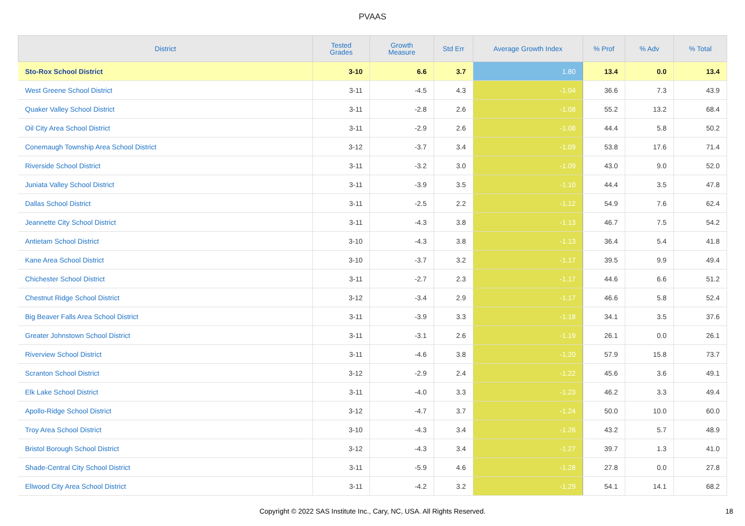PVAAS
| District | Tested Grades | Growth Measure | Std Err | Average Growth Index | % Prof | % Adv | % Total |
| --- | --- | --- | --- | --- | --- | --- | --- |
| Sto-Rox School District | 3-10 | 6.6 | 3.7 | 1.80 | 13.4 | 0.0 | 13.4 |
| West Greene School District | 3-11 | -4.5 | 4.3 | -1.04 | 36.6 | 7.3 | 43.9 |
| Quaker Valley School District | 3-11 | -2.8 | 2.6 | -1.08 | 55.2 | 13.2 | 68.4 |
| Oil City Area School District | 3-11 | -2.9 | 2.6 | -1.08 | 44.4 | 5.8 | 50.2 |
| Conemaugh Township Area School District | 3-12 | -3.7 | 3.4 | -1.09 | 53.8 | 17.6 | 71.4 |
| Riverside School District | 3-11 | -3.2 | 3.0 | -1.09 | 43.0 | 9.0 | 52.0 |
| Juniata Valley School District | 3-11 | -3.9 | 3.5 | -1.10 | 44.4 | 3.5 | 47.8 |
| Dallas School District | 3-11 | -2.5 | 2.2 | -1.12 | 54.9 | 7.6 | 62.4 |
| Jeannette City School District | 3-11 | -4.3 | 3.8 | -1.13 | 46.7 | 7.5 | 54.2 |
| Antietam School District | 3-10 | -4.3 | 3.8 | -1.13 | 36.4 | 5.4 | 41.8 |
| Kane Area School District | 3-10 | -3.7 | 3.2 | -1.17 | 39.5 | 9.9 | 49.4 |
| Chichester School District | 3-11 | -2.7 | 2.3 | -1.17 | 44.6 | 6.6 | 51.2 |
| Chestnut Ridge School District | 3-12 | -3.4 | 2.9 | -1.17 | 46.6 | 5.8 | 52.4 |
| Big Beaver Falls Area School District | 3-11 | -3.9 | 3.3 | -1.18 | 34.1 | 3.5 | 37.6 |
| Greater Johnstown School District | 3-11 | -3.1 | 2.6 | -1.19 | 26.1 | 0.0 | 26.1 |
| Riverview School District | 3-11 | -4.6 | 3.8 | -1.20 | 57.9 | 15.8 | 73.7 |
| Scranton School District | 3-12 | -2.9 | 2.4 | -1.22 | 45.6 | 3.6 | 49.1 |
| Elk Lake School District | 3-11 | -4.0 | 3.3 | -1.23 | 46.2 | 3.3 | 49.4 |
| Apollo-Ridge School District | 3-12 | -4.7 | 3.7 | -1.24 | 50.0 | 10.0 | 60.0 |
| Troy Area School District | 3-10 | -4.3 | 3.4 | -1.26 | 43.2 | 5.7 | 48.9 |
| Bristol Borough School District | 3-12 | -4.3 | 3.4 | -1.27 | 39.7 | 1.3 | 41.0 |
| Shade-Central City School District | 3-11 | -5.9 | 4.6 | -1.28 | 27.8 | 0.0 | 27.8 |
| Ellwood City Area School District | 3-11 | -4.2 | 3.2 | -1.29 | 54.1 | 14.1 | 68.2 |
Copyright © 2022 SAS Institute Inc., Cary, NC, USA. All Rights Reserved. 18